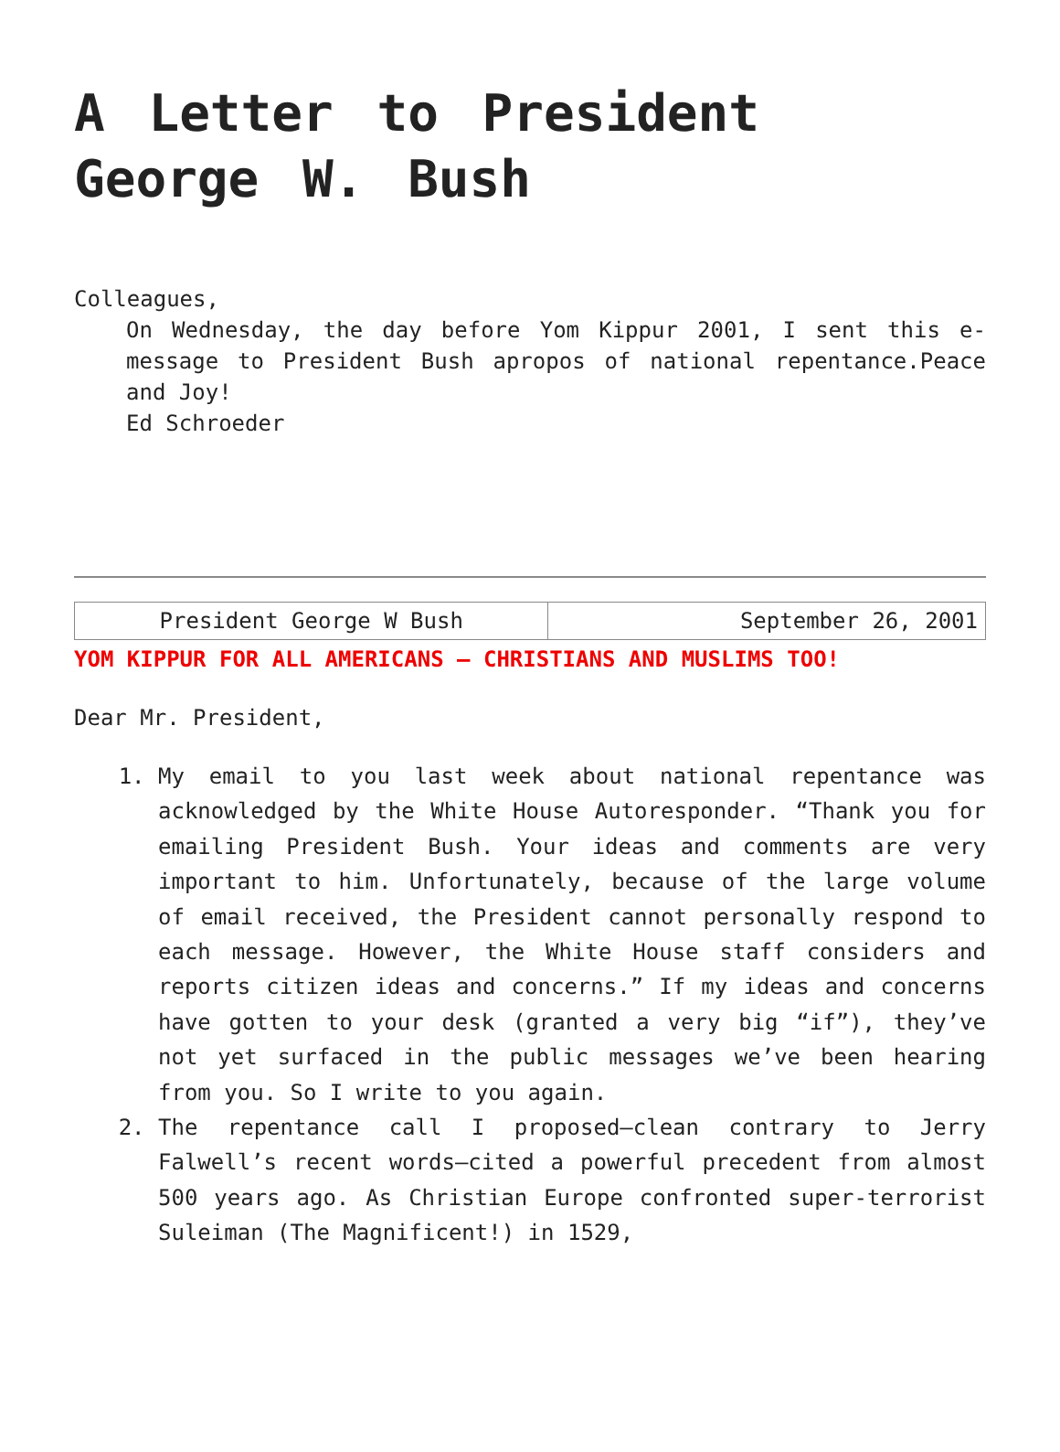A Letter to President George W. Bush
Colleagues,
On Wednesday, the day before Yom Kippur 2001, I sent this e-message to President Bush apropos of national repentance.Peace and Joy!
Ed Schroeder
| President George W Bush | September 26, 2001 |
YOM KIPPUR FOR ALL AMERICANS – CHRISTIANS AND MUSLIMS TOO!
Dear Mr. President,
1. My email to you last week about national repentance was acknowledged by the White House Autoresponder. “Thank you for emailing President Bush. Your ideas and comments are very important to him. Unfortunately, because of the large volume of email received, the President cannot personally respond to each message. However, the White House staff considers and reports citizen ideas and concerns.” If my ideas and concerns have gotten to your desk (granted a very big “if”), they’ve not yet surfaced in the public messages we’ve been hearing from you. So I write to you again.
2. The repentance call I proposed—clean contrary to Jerry Falwell’s recent words—cited a powerful precedent from almost 500 years ago. As Christian Europe confronted super-terrorist Suleiman (The Magnificent!) in 1529,